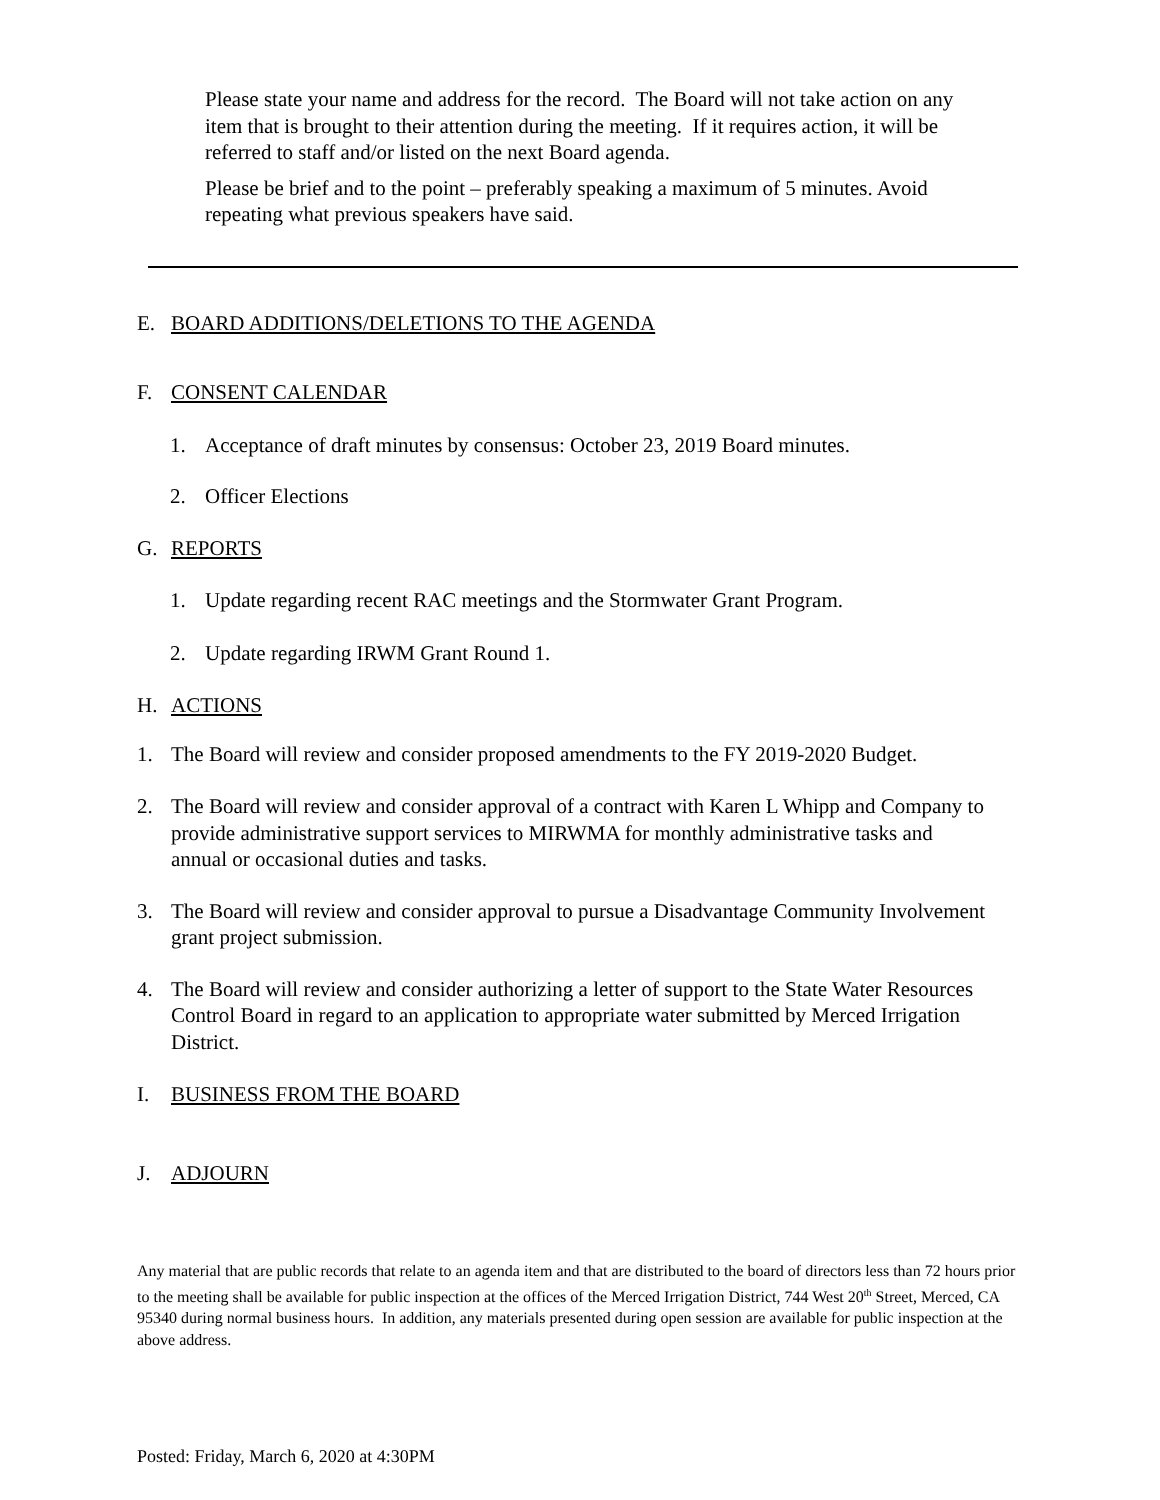Please state your name and address for the record. The Board will not take action on any item that is brought to their attention during the meeting. If it requires action, it will be referred to staff and/or listed on the next Board agenda.
Please be brief and to the point – preferably speaking a maximum of 5 minutes. Avoid repeating what previous speakers have said.
E. BOARD ADDITIONS/DELETIONS TO THE AGENDA
F. CONSENT CALENDAR
1. Acceptance of draft minutes by consensus: October 23, 2019 Board minutes.
2. Officer Elections
G. REPORTS
1. Update regarding recent RAC meetings and the Stormwater Grant Program.
2. Update regarding IRWM Grant Round 1.
H. ACTIONS
1. The Board will review and consider proposed amendments to the FY 2019-2020 Budget.
2. The Board will review and consider approval of a contract with Karen L Whipp and Company to provide administrative support services to MIRWMA for monthly administrative tasks and annual or occasional duties and tasks.
3. The Board will review and consider approval to pursue a Disadvantage Community Involvement grant project submission.
4. The Board will review and consider authorizing a letter of support to the State Water Resources Control Board in regard to an application to appropriate water submitted by Merced Irrigation District.
I. BUSINESS FROM THE BOARD
J. ADJOURN
Any material that are public records that relate to an agenda item and that are distributed to the board of directors less than 72 hours prior to the meeting shall be available for public inspection at the offices of the Merced Irrigation District, 744 West 20<sup>th</sup> Street, Merced, CA 95340 during normal business hours. In addition, any materials presented during open session are available for public inspection at the above address.
Posted: Friday, March 6, 2020 at 4:30PM